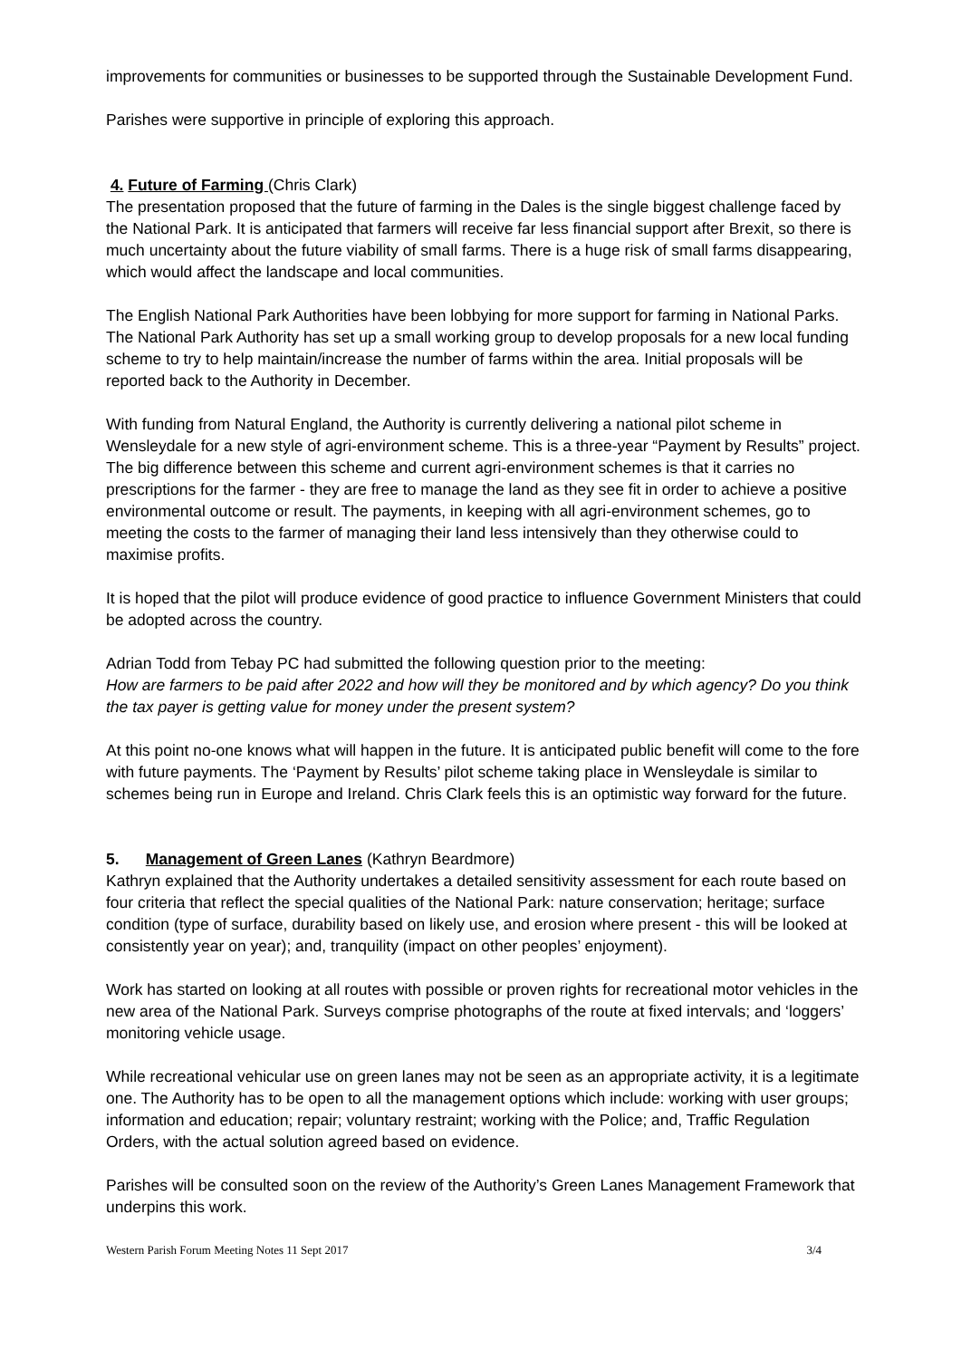improvements for communities or businesses to be supported through the Sustainable Development Fund.
Parishes were supportive in principle of exploring this approach.
4. Future of Farming (Chris Clark)
The presentation proposed that the future of farming in the Dales is the single biggest challenge faced by the National Park. It is anticipated that farmers will receive far less financial support after Brexit, so there is much uncertainty about the future viability of small farms. There is a huge risk of small farms disappearing, which would affect the landscape and local communities.
The English National Park Authorities have been lobbying for more support for farming in National Parks. The National Park Authority has set up a small working group to develop proposals for a new local funding scheme to try to help maintain/increase the number of farms within the area. Initial proposals will be reported back to the Authority in December.
With funding from Natural England, the Authority is currently delivering a national pilot scheme in Wensleydale for a new style of agri-environment scheme. This is a three-year “Payment by Results” project. The big difference between this scheme and current agri-environment schemes is that it carries no prescriptions for the farmer - they are free to manage the land as they see fit in order to achieve a positive environmental outcome or result. The payments, in keeping with all agri-environment schemes, go to meeting the costs to the farmer of managing their land less intensively than they otherwise could to maximise profits.
It is hoped that the pilot will produce evidence of good practice to influence Government Ministers that could be adopted across the country.
Adrian Todd from Tebay PC had submitted the following question prior to the meeting:
How are farmers to be paid after 2022 and how will they be monitored and by which agency? Do you think the tax payer is getting value for money under the present system?
At this point no-one knows what will happen in the future. It is anticipated public benefit will come to the fore with future payments. The ‘Payment by Results’ pilot scheme taking place in Wensleydale is similar to schemes being run in Europe and Ireland. Chris Clark feels this is an optimistic way forward for the future.
5. Management of Green Lanes (Kathryn Beardmore)
Kathryn explained that the Authority undertakes a detailed sensitivity assessment for each route based on four criteria that reflect the special qualities of the National Park: nature conservation; heritage; surface condition (type of surface, durability based on likely use, and erosion where present - this will be looked at consistently year on year); and, tranquility (impact on other peoples’ enjoyment).
Work has started on looking at all routes with possible or proven rights for recreational motor vehicles in the new area of the National Park. Surveys comprise photographs of the route at fixed intervals; and ‘loggers’ monitoring vehicle usage.
While recreational vehicular use on green lanes may not be seen as an appropriate activity, it is a legitimate one. The Authority has to be open to all the management options which include: working with user groups; information and education; repair; voluntary restraint; working with the Police; and, Traffic Regulation Orders, with the actual solution agreed based on evidence.
Parishes will be consulted soon on the review of the Authority’s Green Lanes Management Framework that underpins this work.
Western Parish Forum Meeting Notes 11 Sept 2017 3/4